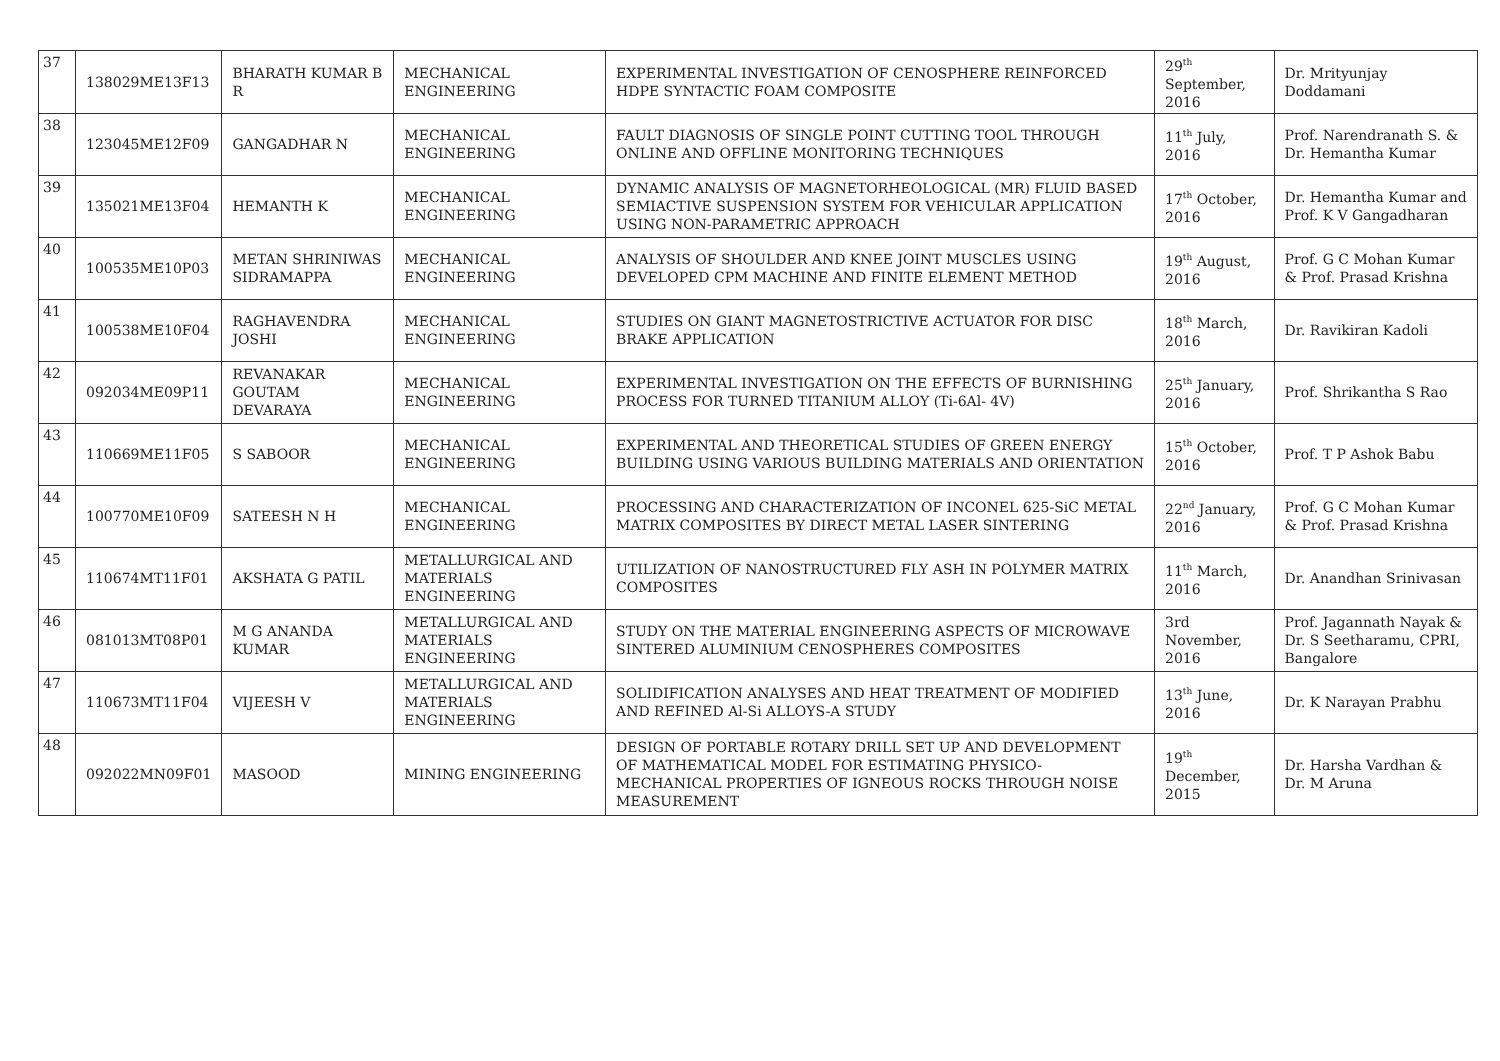| 37 | 138029ME13F13 | BHARATH KUMAR B R | MECHANICAL ENGINEERING | EXPERIMENTAL INVESTIGATION OF CENOSPHERE REINFORCED HDPE SYNTACTIC FOAM COMPOSITE | 29<sup>th</sup> September, 2016 | Dr. Mrityunjay Doddamani |
| 38 | 123045ME12F09 | GANGADHAR N | MECHANICAL ENGINEERING | FAULT DIAGNOSIS OF SINGLE POINT CUTTING TOOL THROUGH ONLINE AND OFFLINE MONITORING TECHNIQUES | 11<sup>th</sup> July, 2016 | Prof. Narendranath S. & Dr. Hemantha Kumar |
| 39 | 135021ME13F04 | HEMANTH K | MECHANICAL ENGINEERING | DYNAMIC ANALYSIS OF MAGNETORHEOLOGICAL (MR) FLUID BASED SEMIACTIVE SUSPENSION SYSTEM FOR VEHICULAR APPLICATION USING NON-PARAMETRIC APPROACH | 17<sup>th</sup> October, 2016 | Dr. Hemantha Kumar and Prof. K V Gangadharan |
| 40 | 100535ME10P03 | METAN SHRINIWAS SIDRAMAPPA | MECHANICAL ENGINEERING | ANALYSIS OF SHOULDER AND KNEE JOINT MUSCLES USING DEVELOPED CPM MACHINE AND FINITE ELEMENT METHOD | 19<sup>th</sup> August, 2016 | Prof. G C Mohan Kumar & Prof. Prasad Krishna |
| 41 | 100538ME10F04 | RAGHAVENDRA JOSHI | MECHANICAL ENGINEERING | STUDIES ON GIANT MAGNETOSTRICTIVE ACTUATOR FOR DISC BRAKE APPLICATION | 18<sup>th</sup> March, 2016 | Dr. Ravikiran Kadoli |
| 42 | 092034ME09P11 | REVANAKAR GOUTAM DEVARAYA | MECHANICAL ENGINEERING | EXPERIMENTAL INVESTIGATION ON THE EFFECTS OF BURNISHING PROCESS FOR TURNED TITANIUM ALLOY (Ti-6Al- 4V) | 25<sup>th</sup> January, 2016 | Prof. Shrikantha S Rao |
| 43 | 110669ME11F05 | S SABOOR | MECHANICAL ENGINEERING | EXPERIMENTAL AND THEORETICAL STUDIES OF GREEN ENERGY BUILDING USING VARIOUS BUILDING MATERIALS AND ORIENTATION | 15<sup>th</sup> October, 2016 | Prof. T P Ashok Babu |
| 44 | 100770ME10F09 | SATEESH N H | MECHANICAL ENGINEERING | PROCESSING AND CHARACTERIZATION OF INCONEL 625-SiC METAL MATRIX COMPOSITES BY DIRECT METAL LASER SINTERING | 22<sup>nd</sup> January, 2016 | Prof. G C Mohan Kumar & Prof. Prasad Krishna |
| 45 | 110674MT11F01 | AKSHATA G PATIL | METALLURGICAL AND MATERIALS ENGINEERING | UTILIZATION OF NANOSTRUCTURED FLY ASH IN POLYMER MATRIX COMPOSITES | 11<sup>th</sup> March, 2016 | Dr. Anandhan Srinivasan |
| 46 | 081013MT08P01 | M G ANANDA KUMAR | METALLURGICAL AND MATERIALS ENGINEERING | STUDY ON THE MATERIAL ENGINEERING ASPECTS OF MICROWAVE SINTERED ALUMINIUM CENOSPHERES COMPOSITES | 3rd November, 2016 | Prof. Jagannath Nayak & Dr. S Seetharamu, CPRI, Bangalore |
| 47 | 110673MT11F04 | VIJEESH V | METALLURGICAL AND MATERIALS ENGINEERING | SOLIDIFICATION ANALYSES AND HEAT TREATMENT OF MODIFIED AND REFINED Al-Si ALLOYS-A STUDY | 13<sup>th</sup> June, 2016 | Dr. K Narayan Prabhu |
| 48 | 092022MN09F01 | MASOOD | MINING ENGINEERING | DESIGN OF PORTABLE ROTARY DRILL SET UP AND DEVELOPMENT OF MATHEMATICAL MODEL FOR ESTIMATING PHYSICO-MECHANICAL PROPERTIES OF IGNEOUS ROCKS THROUGH NOISE MEASUREMENT | 19<sup>th</sup> December, 2015 | Dr. Harsha Vardhan & Dr. M Aruna |